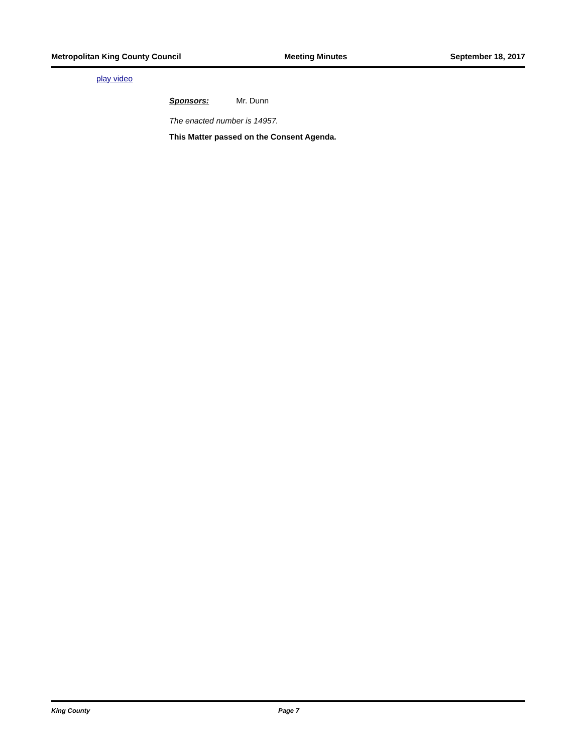Metropolitan King County Council Meeting Minutes September 18, 2017
play video
Sponsors: Mr. Dunn
The enacted number is 14957.
This Matter passed on the Consent Agenda.
King County Page 7